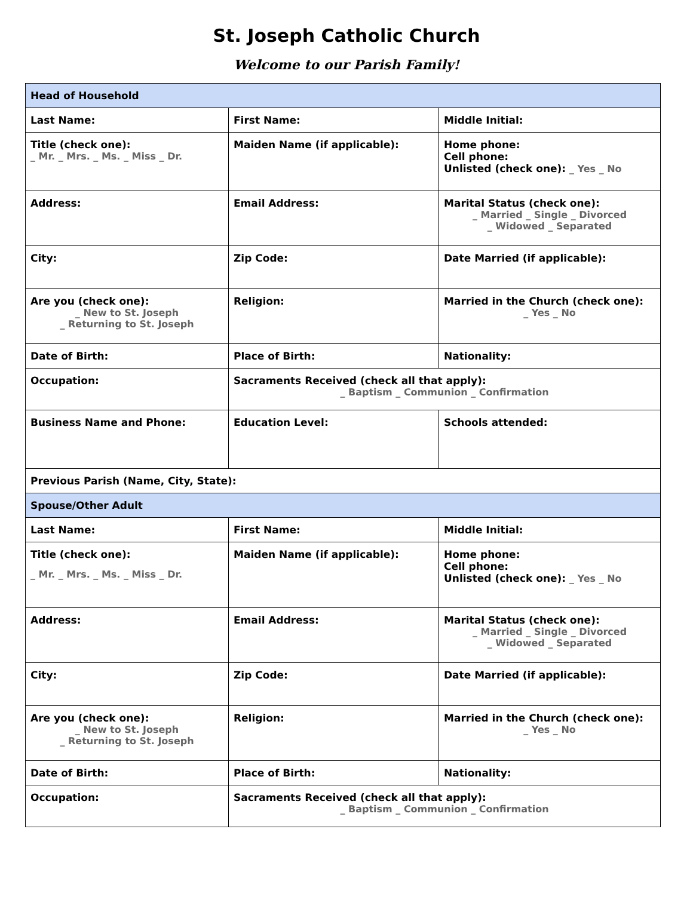St. Joseph Catholic Church
Welcome to our Parish Family!
| Head of Household | | |
| Last Name: | First Name: | Middle Initial: |
| Title (check one): _ Mr. _ Mrs. _ Ms. _ Miss _ Dr. | Maiden Name (if applicable): | Home phone: Cell phone: Unlisted (check one): _ Yes _ No |
| Address: | Email Address: | Marital Status (check one): _ Married _ Single _ Divorced _ Widowed _ Separated |
| City: | Zip Code: | Date Married (if applicable): |
| Are you (check one): _ New to St. Joseph _ Returning to St. Joseph | Religion: | Married in the Church (check one): _ Yes _ No |
| Date of Birth: | Place of Birth: | Nationality: |
| Occupation: | Sacraments Received (check all that apply): _ Baptism _ Communion _ Confirmation | |
| Business Name and Phone: | Education Level: | Schools attended: |
| Previous Parish (Name, City, State): | | |
| Spouse/Other Adult | | |
| Last Name: | First Name: | Middle Initial: |
| Title (check one): _ Mr. _ Mrs. _ Ms. _ Miss _ Dr. | Maiden Name (if applicable): | Home phone: Cell phone: Unlisted (check one): _ Yes _ No |
| Address: | Email Address: | Marital Status (check one): _ Married _ Single _ Divorced _ Widowed _ Separated |
| City: | Zip Code: | Date Married (if applicable): |
| Are you (check one): _ New to St. Joseph _ Returning to St. Joseph | Religion: | Married in the Church (check one): _ Yes _ No |
| Date of Birth: | Place of Birth: | Nationality: |
| Occupation: | Sacraments Received (check all that apply): _ Baptism _ Communion _ Confirmation | |